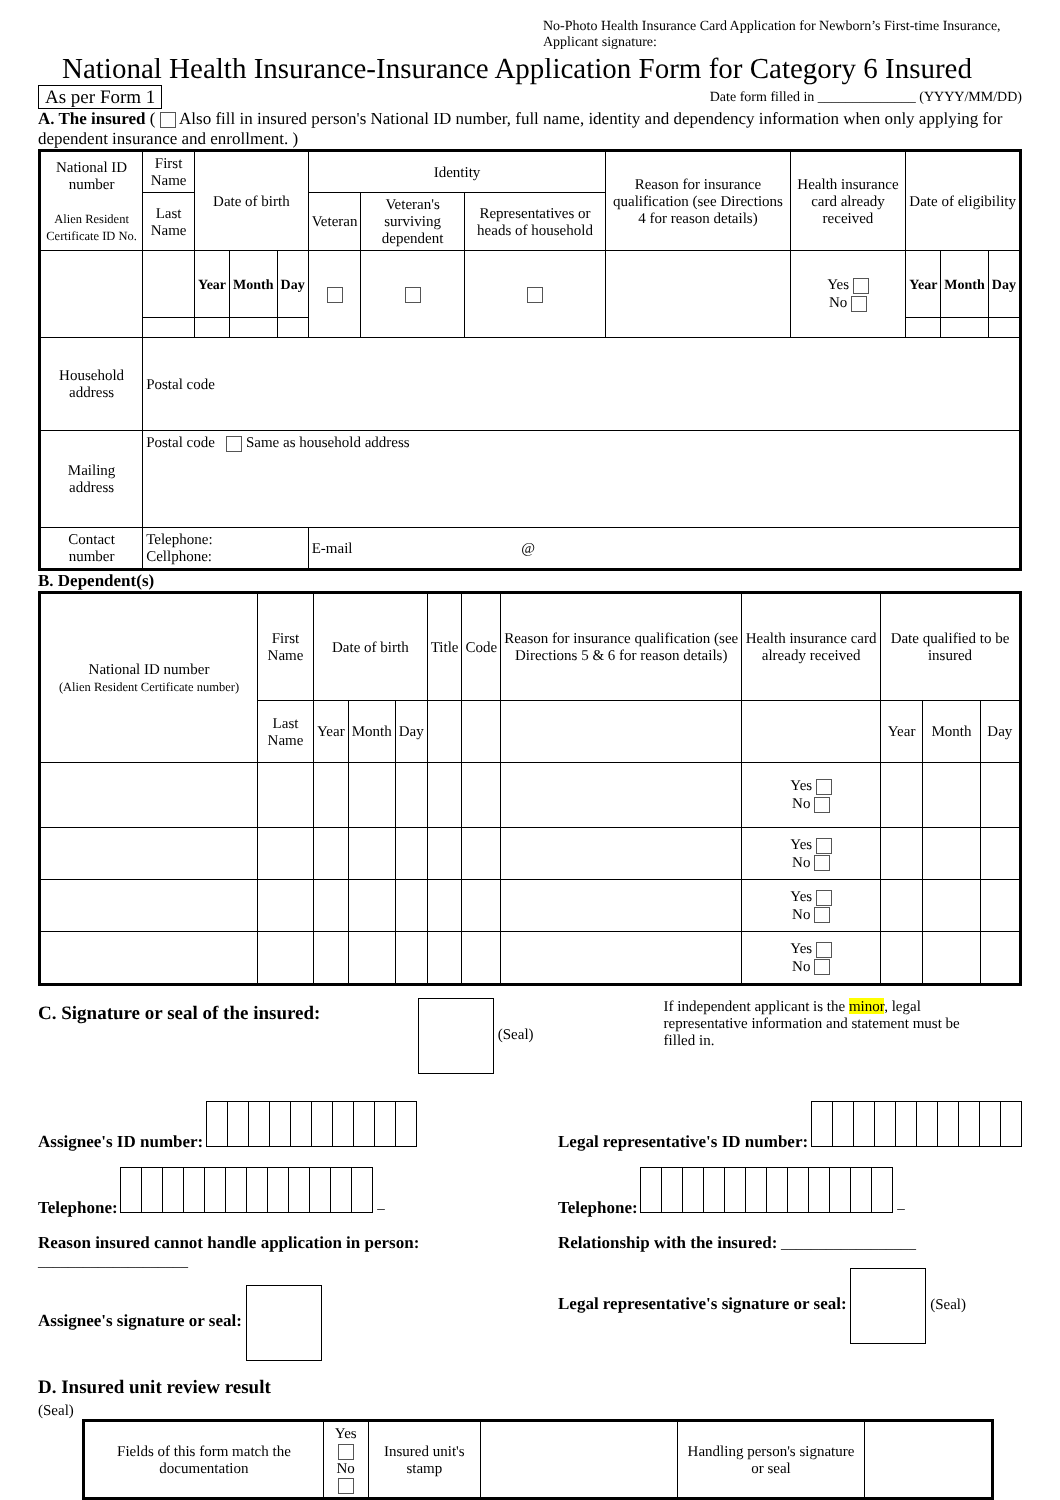No-Photo Health Insurance Card Application for Newborn’s First-time Insurance, Applicant signature:
National Health Insurance-Insurance Application Form for Category 6 Insured
As per Form 1 Date form filled in ______________ (YYYY/MM/DD)
A. The insured ( Also fill in insured person's National ID number, full name, identity and dependency information when only applying for dependent insurance and enrollment. )
| National ID number Alien Resident Certificate ID No. | First Name | Date of birth | | | Identity | | | Reason for insurance qualification (see Directions 4 for reason details) | Health insurance card already received | Date of eligibility | | |
| | Last Name | | | | Veteran | Veteran's surviving dependent | Representatives or heads of household | | | | | |
| | | Year | Month | Day | | | | | Yes No | Year | Month | Day |
| Household address | Postal code | | | | | | | | | | | |
| Mailing address | Postal code Same as household address | | | | | | | | | | | |
| Contact number | Telephone: Cellphone: | | | | E-mail @ | | | | | | | |
B. Dependent(s)
| National ID number (Alien Resident Certificate number) | First Name | Date of birth | | | Title | Code | Reason for insurance qualification (see Directions 5 & 6 for reason details) | Health insurance card already received | Date qualified to be insured | | |
| | Last Name | Year | Month | Day | | | | | Year | Month | Day |
| | | | | | | | | Yes No | | | |
| | | | | | | | | Yes No | | | |
| | | | | | | | | Yes No | | | |
| | | | | | | | | Yes No | | | |
C. Signature or seal of the insured:
(Seal) If independent applicant is the minor, legal representative information and statement must be filled in.
Assignee's ID number:
Telephone: –
Reason insured cannot handle application in person: ____________________
Assignee's signature or seal:
D. Insured unit review result
(Seal)
Legal representative's ID number:
Telephone: –
Relationship with the insured: __________________
Legal representative's signature or seal: (Seal)
| Fields of this form match the documentation | Yes No | Insured unit's stamp | | Handling person's signature or seal | |